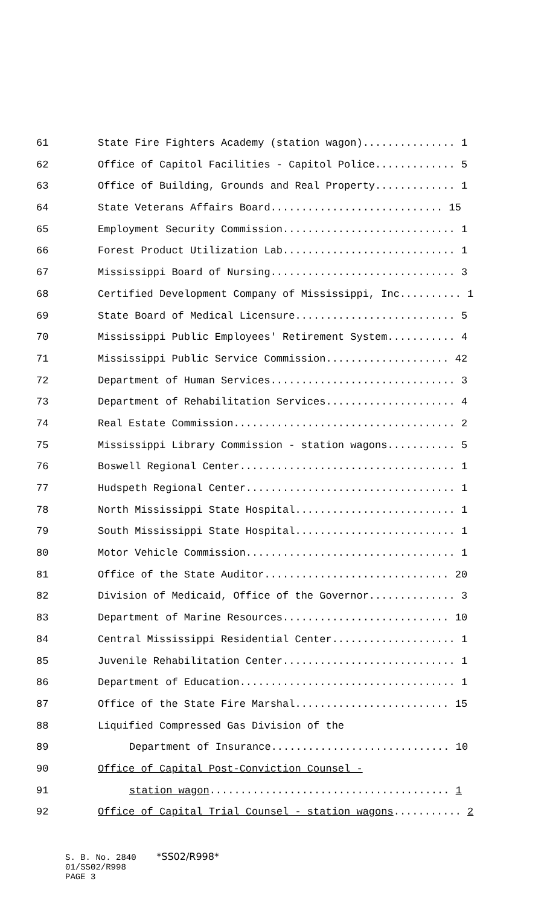61 State Fire Fighters Academy (station wagon)............... 1
62 Office of Capitol Facilities - Capitol Police............. 5
63 Office of Building, Grounds and Real Property............. 1
64 State Veterans Affairs Board............................ 15
65 Employment Security Commission............................ 1
66 Forest Product Utilization Lab............................ 1
67 Mississippi Board of Nursing.............................. 3
68 Certified Development Company of Mississippi, Inc.......... 1
69 State Board of Medical Licensure.......................... 5
70 Mississippi Public Employees' Retirement System........... 4
71 Mississippi Public Service Commission.................... 42
72 Department of Human Services.............................. 3
73 Department of Rehabilitation Services..................... 4
74 Real Estate Commission.................................... 2
75 Mississippi Library Commission - station wagons........... 5
76 Boswell Regional Center................................... 1
77 Hudspeth Regional Center.................................. 1
78 North Mississippi State Hospital.......................... 1
79 South Mississippi State Hospital.......................... 1
80 Motor Vehicle Commission.................................. 1
81 Office of the State Auditor.............................. 20
82 Division of Medicaid, Office of the Governor.............. 3
83 Department of Marine Resources........................... 10
84 Central Mississippi Residential Center.................... 1
85 Juvenile Rehabilitation Center............................ 1
86 Department of Education................................... 1
87 Office of the State Fire Marshal......................... 15
88 Liquified Compressed Gas Division of the
89 Department of Insurance............................. 10
90 Office of Capital Post-Conviction Counsel -
91 station wagon....................................... 1
92 Office of Capital Trial Counsel - station wagons........... 2
S. B. No. 2840 *SS02/R998* 01/SS02/R998 PAGE 3